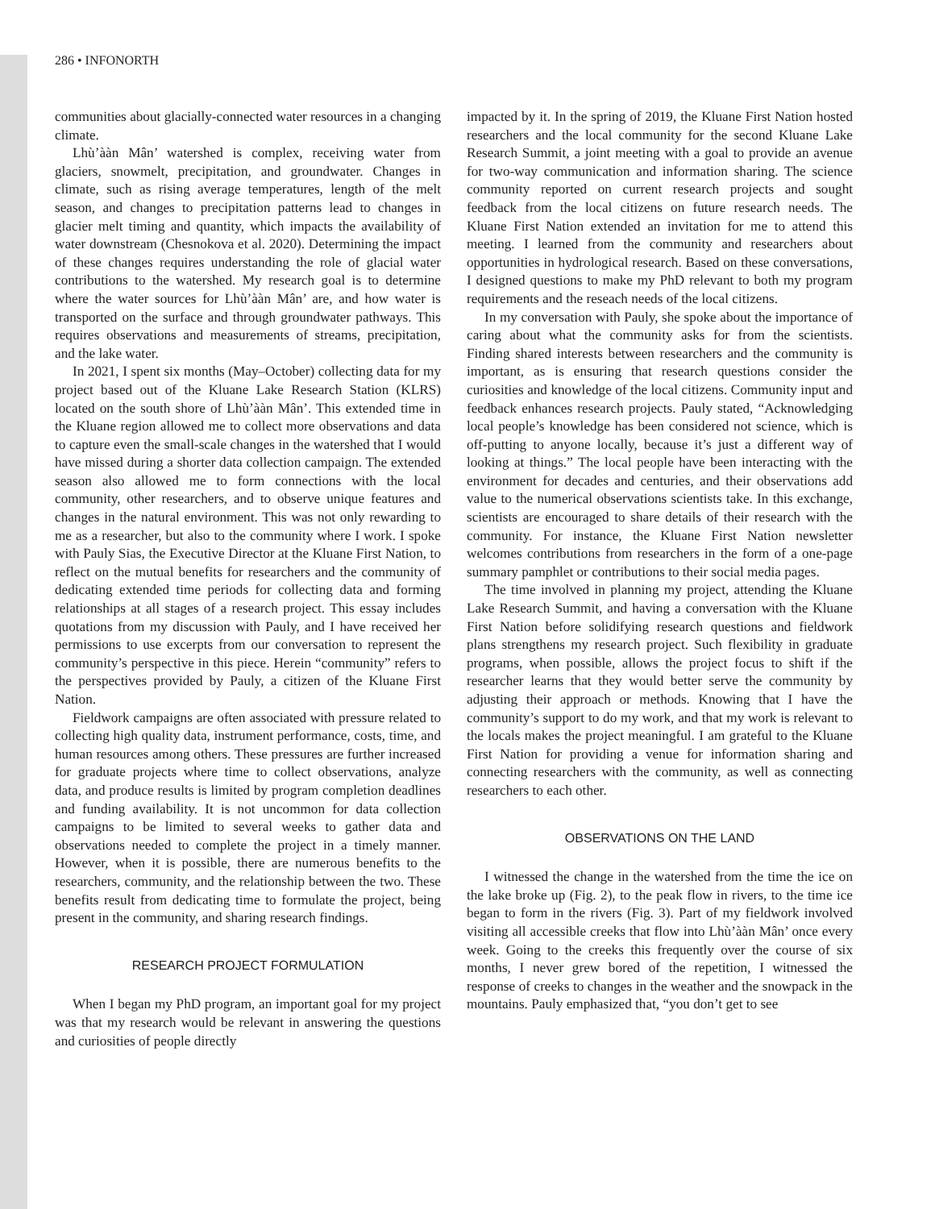286 • INFONORTH
communities about glacially-connected water resources in a changing climate.
Lhù’ààn Mân’ watershed is complex, receiving water from glaciers, snowmelt, precipitation, and groundwater. Changes in climate, such as rising average temperatures, length of the melt season, and changes to precipitation patterns lead to changes in glacier melt timing and quantity, which impacts the availability of water downstream (Chesnokova et al. 2020). Determining the impact of these changes requires understanding the role of glacial water contributions to the watershed. My research goal is to determine where the water sources for Lhù’ààn Mân’ are, and how water is transported on the surface and through groundwater pathways. This requires observations and measurements of streams, precipitation, and the lake water.
In 2021, I spent six months (May–October) collecting data for my project based out of the Kluane Lake Research Station (KLRS) located on the south shore of Lhù’ààn Mân’. This extended time in the Kluane region allowed me to collect more observations and data to capture even the small-scale changes in the watershed that I would have missed during a shorter data collection campaign. The extended season also allowed me to form connections with the local community, other researchers, and to observe unique features and changes in the natural environment. This was not only rewarding to me as a researcher, but also to the community where I work. I spoke with Pauly Sias, the Executive Director at the Kluane First Nation, to reflect on the mutual benefits for researchers and the community of dedicating extended time periods for collecting data and forming relationships at all stages of a research project. This essay includes quotations from my discussion with Pauly, and I have received her permissions to use excerpts from our conversation to represent the community’s perspective in this piece. Herein “community” refers to the perspectives provided by Pauly, a citizen of the Kluane First Nation.
Fieldwork campaigns are often associated with pressure related to collecting high quality data, instrument performance, costs, time, and human resources among others. These pressures are further increased for graduate projects where time to collect observations, analyze data, and produce results is limited by program completion deadlines and funding availability. It is not uncommon for data collection campaigns to be limited to several weeks to gather data and observations needed to complete the project in a timely manner. However, when it is possible, there are numerous benefits to the researchers, community, and the relationship between the two. These benefits result from dedicating time to formulate the project, being present in the community, and sharing research findings.
RESEARCH PROJECT FORMULATION
When I began my PhD program, an important goal for my project was that my research would be relevant in answering the questions and curiosities of people directly
impacted by it. In the spring of 2019, the Kluane First Nation hosted researchers and the local community for the second Kluane Lake Research Summit, a joint meeting with a goal to provide an avenue for two-way communication and information sharing. The science community reported on current research projects and sought feedback from the local citizens on future research needs. The Kluane First Nation extended an invitation for me to attend this meeting. I learned from the community and researchers about opportunities in hydrological research. Based on these conversations, I designed questions to make my PhD relevant to both my program requirements and the reseach needs of the local citizens.
In my conversation with Pauly, she spoke about the importance of caring about what the community asks for from the scientists. Finding shared interests between researchers and the community is important, as is ensuring that research questions consider the curiosities and knowledge of the local citizens. Community input and feedback enhances research projects. Pauly stated, “Acknowledging local people’s knowledge has been considered not science, which is off-putting to anyone locally, because it’s just a different way of looking at things.” The local people have been interacting with the environment for decades and centuries, and their observations add value to the numerical observations scientists take. In this exchange, scientists are encouraged to share details of their research with the community. For instance, the Kluane First Nation newsletter welcomes contributions from researchers in the form of a one-page summary pamphlet or contributions to their social media pages.
The time involved in planning my project, attending the Kluane Lake Research Summit, and having a conversation with the Kluane First Nation before solidifying research questions and fieldwork plans strengthens my research project. Such flexibility in graduate programs, when possible, allows the project focus to shift if the researcher learns that they would better serve the community by adjusting their approach or methods. Knowing that I have the community’s support to do my work, and that my work is relevant to the locals makes the project meaningful. I am grateful to the Kluane First Nation for providing a venue for information sharing and connecting researchers with the community, as well as connecting researchers to each other.
OBSERVATIONS ON THE LAND
I witnessed the change in the watershed from the time the ice on the lake broke up (Fig. 2), to the peak flow in rivers, to the time ice began to form in the rivers (Fig. 3). Part of my fieldwork involved visiting all accessible creeks that flow into Lhù’ààn Mân’ once every week. Going to the creeks this frequently over the course of six months, I never grew bored of the repetition, I witnessed the response of creeks to changes in the weather and the snowpack in the mountains. Pauly emphasized that, “you don’t get to see